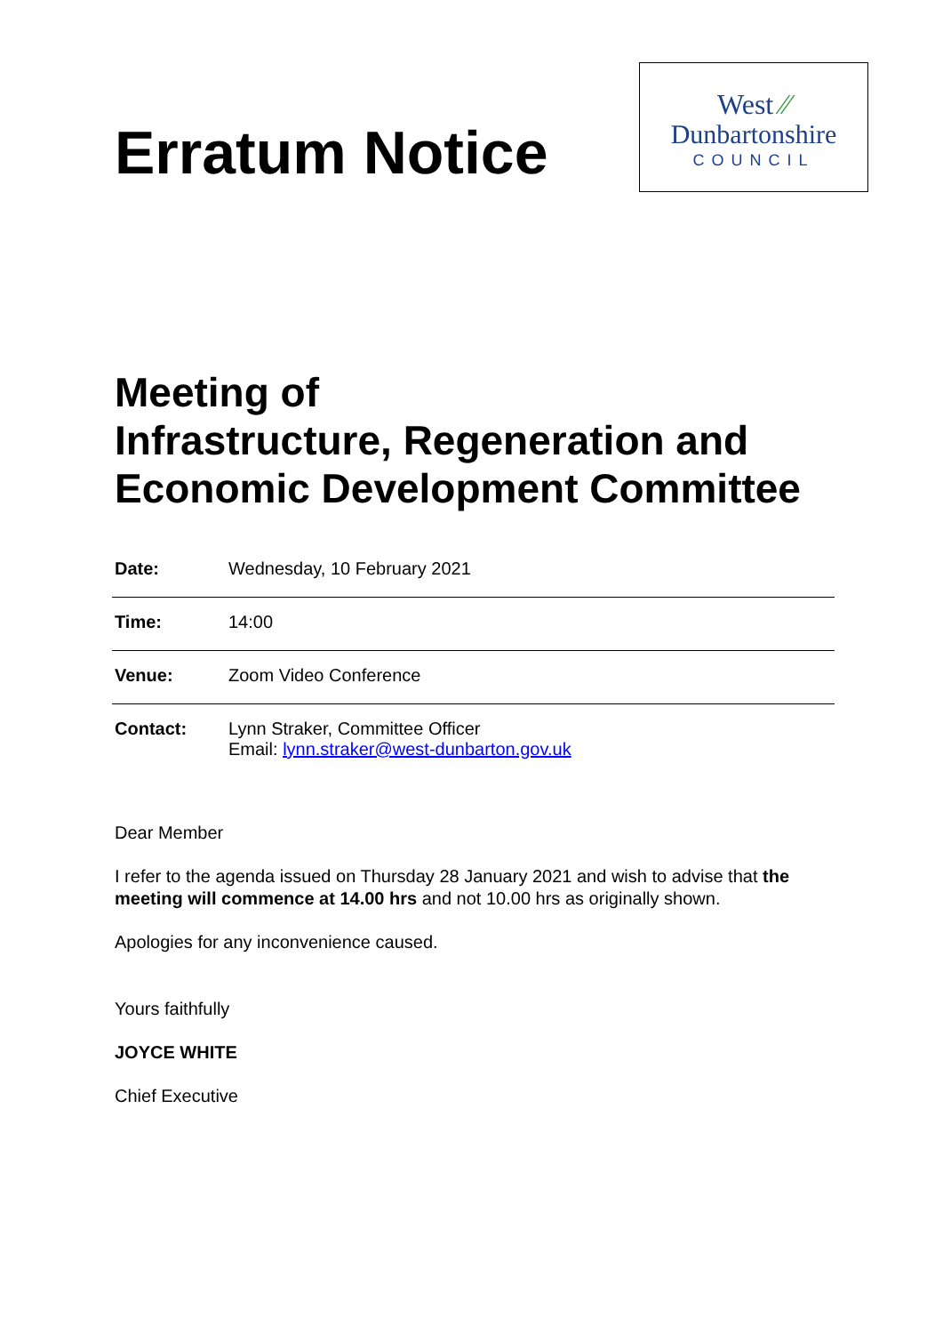Erratum Notice
West ⁄⁄
Dunbartonshire
COUNCIL
Meeting of
Infrastructure, Regeneration and Economic Development Committee
| Date: | Wednesday, 10 February 2021 |
| Time: | 14:00 |
| Venue: | Zoom Video Conference |
| Contact: | Lynn Straker, Committee Officer Email: lynn.straker@west-dunbarton.gov.uk |
Dear Member
I refer to the agenda issued on Thursday 28 January 2021 and wish to advise that the meeting will commence at 14.00 hrs and not 10.00 hrs as originally shown.
Apologies for any inconvenience caused.
Yours faithfully
JOYCE WHITE
Chief Executive